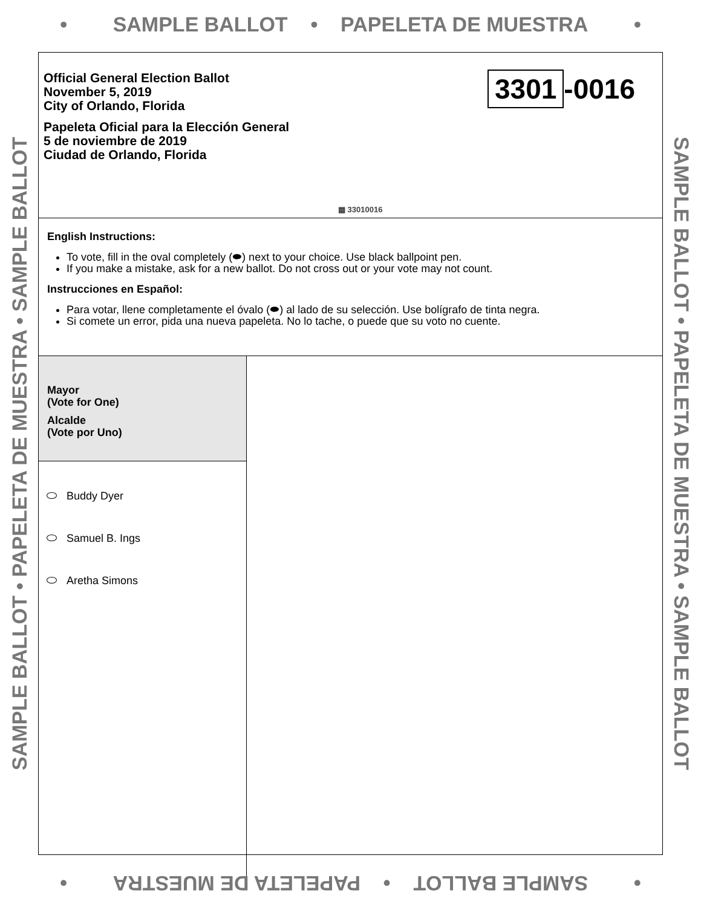• SAMPLE BALLOT • PAPELETA DE MUESTRA •
SAMPLE BALLOT • PAPELETA DE MUESTRA • SAMPLE BALLOT
SAMPLE BALLOT • PAPELETA DE MUESTRA • SAMPLE BALLOT
Official General Election Ballot
November 5, 2019
City of Orlando, Florida
Papeleta Oficial para la Elección General
5 de noviembre de 2019
Ciudad de Orlando, Florida
3301 -0016
▩ 33010016
English Instructions:
To vote, fill in the oval completely (⬬) next to your choice. Use black ballpoint pen.
If you make a mistake, ask for a new ballot. Do not cross out or your vote may not count.
Instrucciones en Español:
Para votar, llene completamente el óvalo (⬬) al lado de su selección. Use bolígrafo de tinta negra.
Si comete un error, pida una nueva papeleta. No lo tache, o puede que su voto no cuente.
Mayor
(Vote for One)
Alcalde
(Vote por Uno)
Buddy Dyer
Samuel B. Ings
Aretha Simons
• SAMPLE BALLOT • PAPELETA DE MUESTRA •